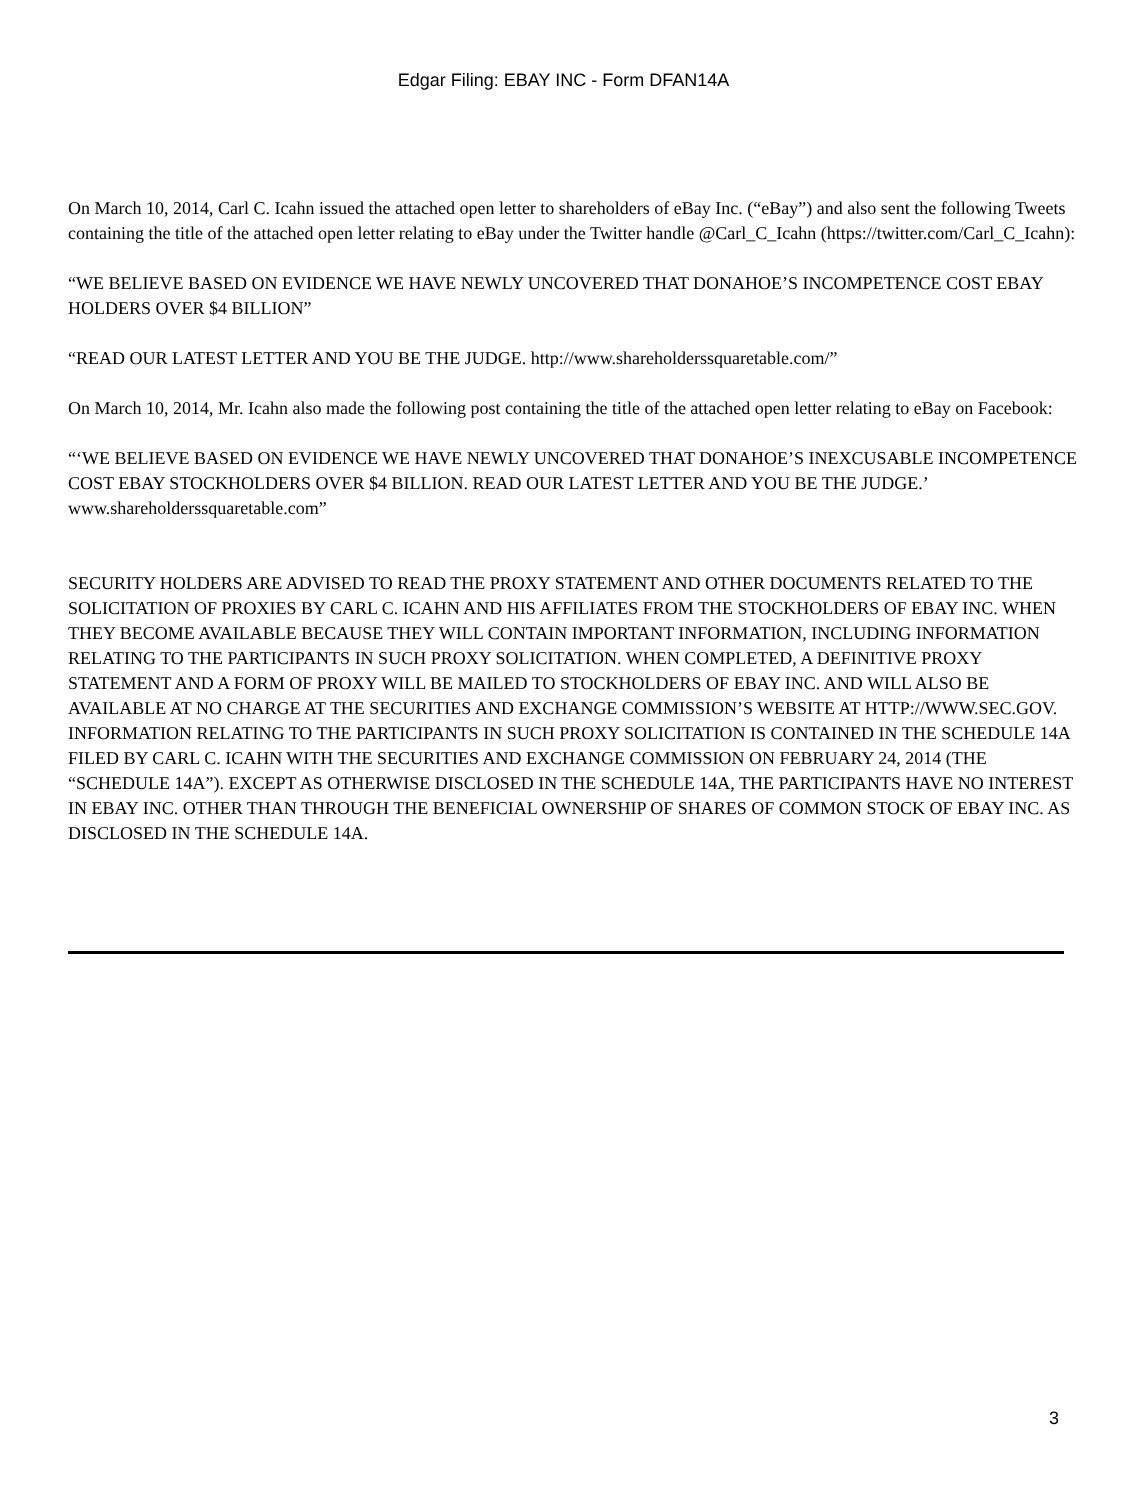Edgar Filing: EBAY INC - Form DFAN14A
On March 10, 2014, Carl C. Icahn issued the attached open letter to shareholders of eBay Inc. (“eBay”) and also sent the following Tweets containing the title of the attached open letter relating to eBay under the Twitter handle @Carl_C_Icahn (https://twitter.com/Carl_C_Icahn):
“WE BELIEVE BASED ON EVIDENCE WE HAVE NEWLY UNCOVERED THAT DONAHOE’S INCOMPETENCE COST EBAY HOLDERS OVER $4 BILLION”
“READ OUR LATEST LETTER AND YOU BE THE JUDGE. http://www.shareholderssquaretable.com/”
On March 10, 2014, Mr. Icahn also made the following post containing the title of the attached open letter relating to eBay on Facebook:
“‘WE BELIEVE BASED ON EVIDENCE WE HAVE NEWLY UNCOVERED THAT DONAHOE’S INEXCUSABLE INCOMPETENCE COST EBAY STOCKHOLDERS OVER $4 BILLION. READ OUR LATEST LETTER AND YOU BE THE JUDGE.’ www.shareholderssquaretable.com”
SECURITY HOLDERS ARE ADVISED TO READ THE PROXY STATEMENT AND OTHER DOCUMENTS RELATED TO THE SOLICITATION OF PROXIES BY CARL C. ICAHN AND HIS AFFILIATES FROM THE STOCKHOLDERS OF EBAY INC. WHEN THEY BECOME AVAILABLE BECAUSE THEY WILL CONTAIN IMPORTANT INFORMATION, INCLUDING INFORMATION RELATING TO THE PARTICIPANTS IN SUCH PROXY SOLICITATION. WHEN COMPLETED, A DEFINITIVE PROXY STATEMENT AND A FORM OF PROXY WILL BE MAILED TO STOCKHOLDERS OF EBAY INC. AND WILL ALSO BE AVAILABLE AT NO CHARGE AT THE SECURITIES AND EXCHANGE COMMISSION’S WEBSITE AT HTTP://WWW.SEC.GOV. INFORMATION RELATING TO THE PARTICIPANTS IN SUCH PROXY SOLICITATION IS CONTAINED IN THE SCHEDULE 14A FILED BY CARL C. ICAHN WITH THE SECURITIES AND EXCHANGE COMMISSION ON FEBRUARY 24, 2014 (THE “SCHEDULE 14A”). EXCEPT AS OTHERWISE DISCLOSED IN THE SCHEDULE 14A, THE PARTICIPANTS HAVE NO INTEREST IN EBAY INC. OTHER THAN THROUGH THE BENEFICIAL OWNERSHIP OF SHARES OF COMMON STOCK OF EBAY INC. AS DISCLOSED IN THE SCHEDULE 14A.
3